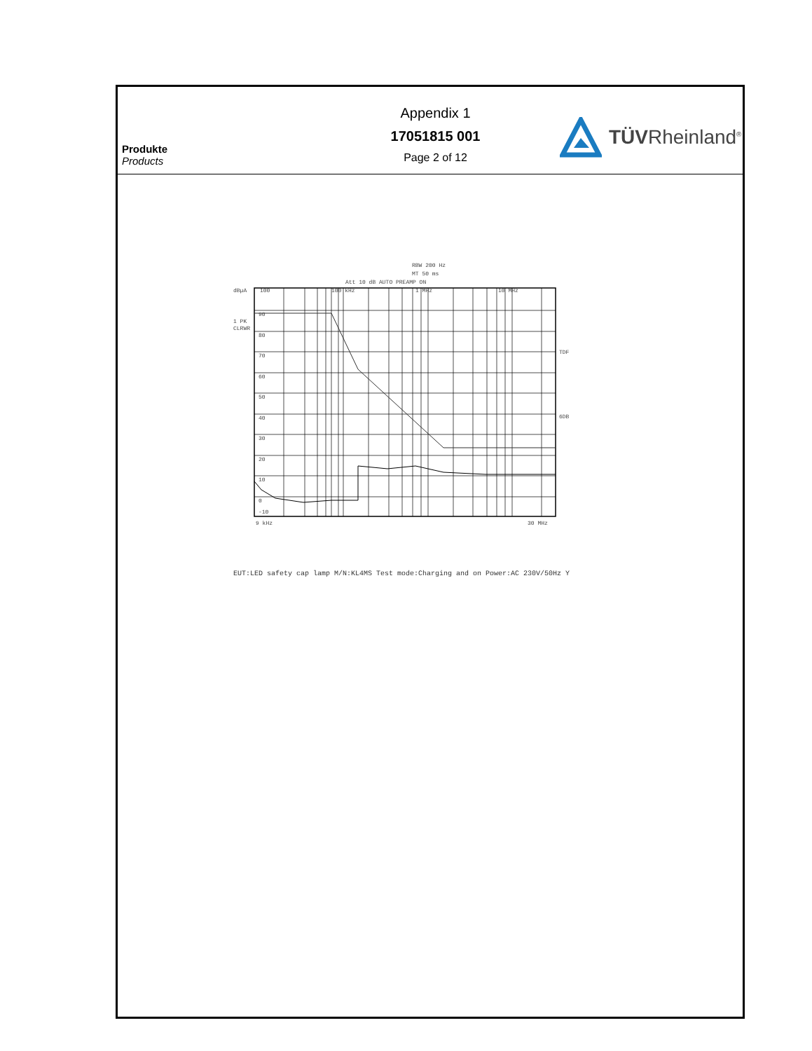Produkte
Products
Appendix 1
17051815 001
Page 2 of 12
TÜVRheinland<sup>®</sup>
RBW 200 Hz
MT 50 ms
Att 10 dB AUTO PREAMP ON
dBµA
1 PK
CLRWR
100
100 kHz
1 MHz
10 MHz
90
80
70
60
50
40
30
20
10
0
-10
TDF
6DB
9 kHz
30 MHz
EUT:LED safety cap lamp M/N:KL4MS Test mode:Charging and on Power:AC 230V/50Hz Y